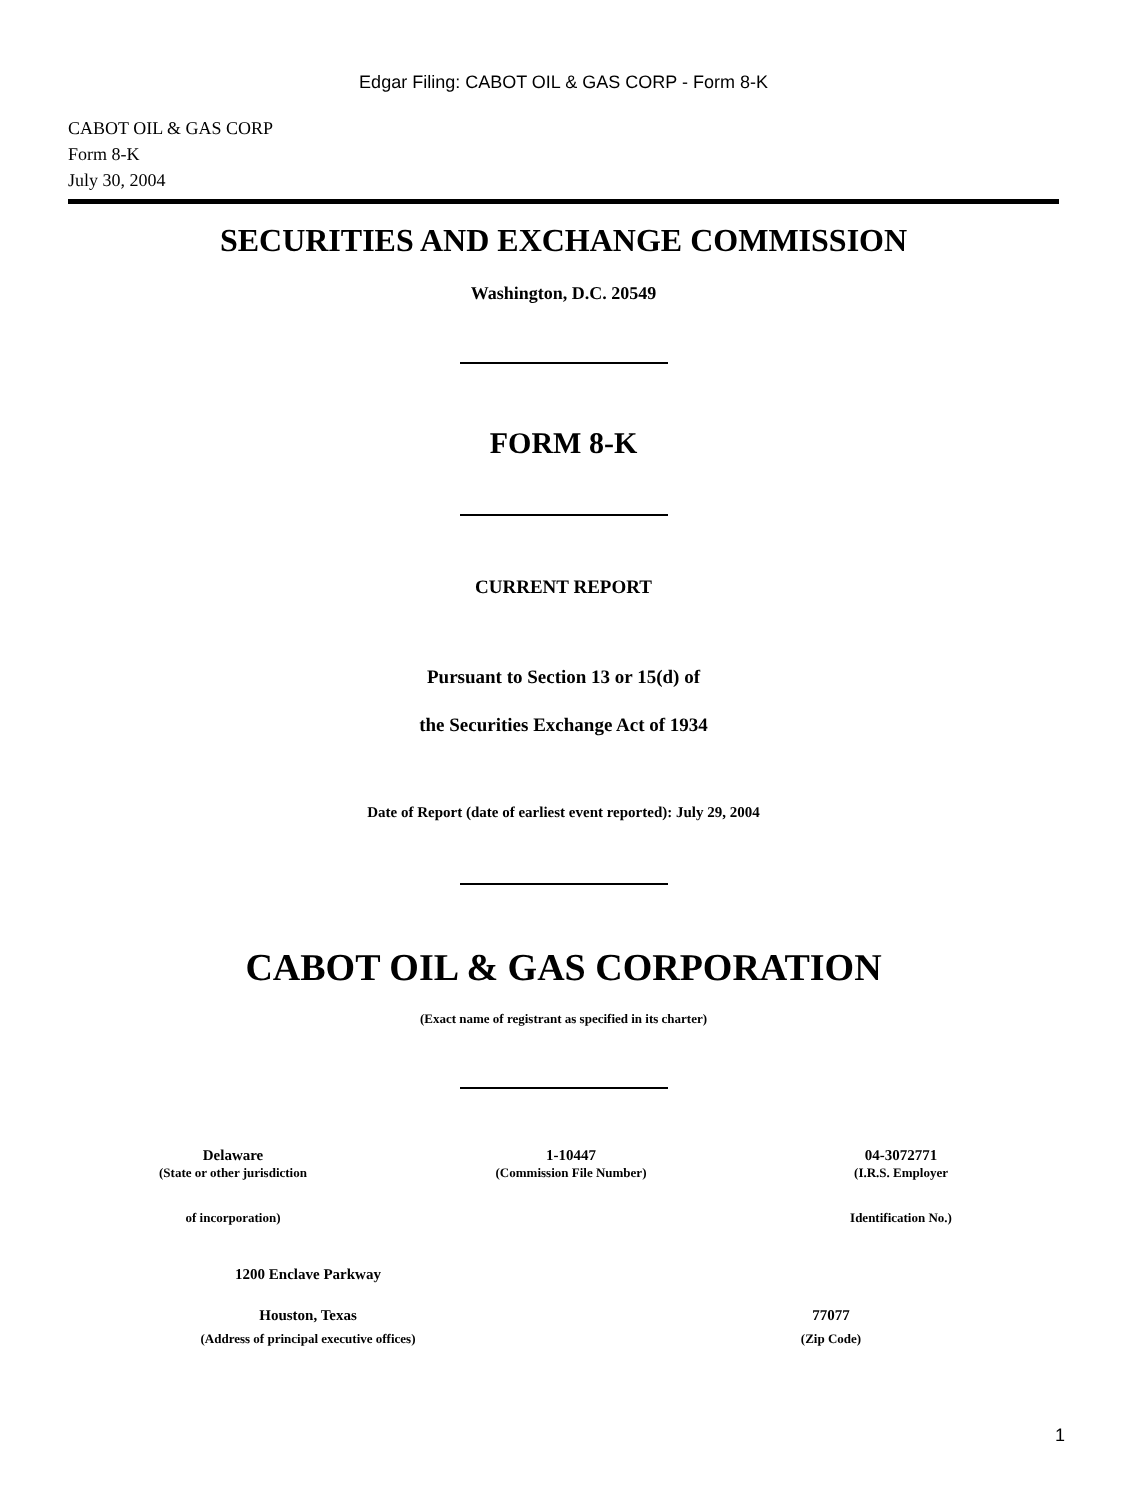Edgar Filing: CABOT OIL & GAS CORP - Form 8-K
CABOT OIL & GAS CORP
Form 8-K
July 30, 2004
SECURITIES AND EXCHANGE COMMISSION
Washington, D.C. 20549
FORM 8-K
CURRENT REPORT
Pursuant to Section 13 or 15(d) of
the Securities Exchange Act of 1934
Date of Report (date of earliest event reported): July 29, 2004
CABOT OIL & GAS CORPORATION
(Exact name of registrant as specified in its charter)
Delaware
(State or other jurisdiction
of incorporation)
1-10447
(Commission File Number)
04-3072771
(I.R.S. Employer
Identification No.)
1200 Enclave Parkway
Houston, Texas
(Address of principal executive offices)
77077
(Zip Code)
1